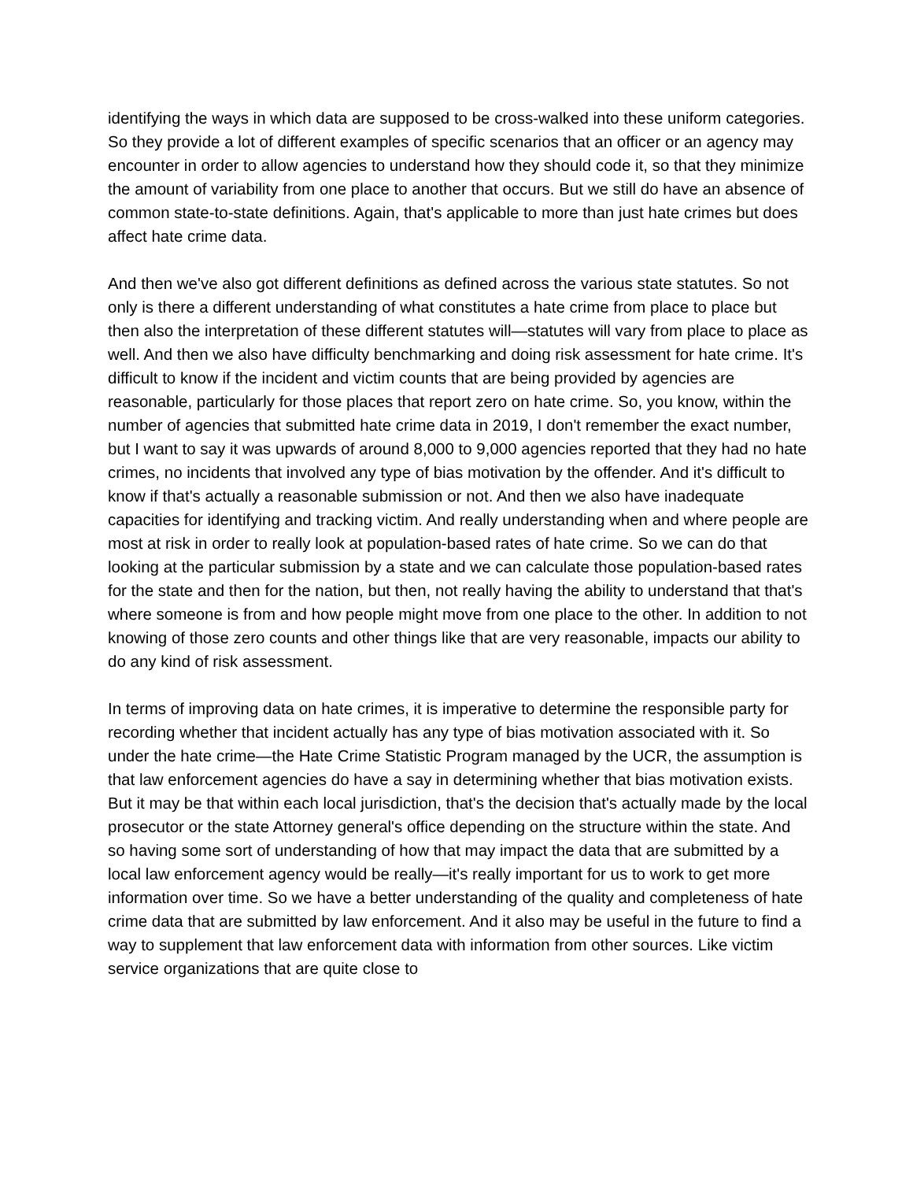identifying the ways in which data are supposed to be cross-walked into these uniform categories. So they provide a lot of different examples of specific scenarios that an officer or an agency may encounter in order to allow agencies to understand how they should code it, so that they minimize the amount of variability from one place to another that occurs. But we still do have an absence of common state-to-state definitions. Again, that's applicable to more than just hate crimes but does affect hate crime data.
And then we've also got different definitions as defined across the various state statutes. So not only is there a different understanding of what constitutes a hate crime from place to place but then also the interpretation of these different statutes will—statutes will vary from place to place as well. And then we also have difficulty benchmarking and doing risk assessment for hate crime. It's difficult to know if the incident and victim counts that are being provided by agencies are reasonable, particularly for those places that report zero on hate crime. So, you know, within the number of agencies that submitted hate crime data in 2019, I don't remember the exact number, but I want to say it was upwards of around 8,000 to 9,000 agencies reported that they had no hate crimes, no incidents that involved any type of bias motivation by the offender. And it's difficult to know if that's actually a reasonable submission or not. And then we also have inadequate capacities for identifying and tracking victim. And really understanding when and where people are most at risk in order to really look at population-based rates of hate crime. So we can do that looking at the particular submission by a state and we can calculate those population-based rates for the state and then for the nation, but then, not really having the ability to understand that that's where someone is from and how people might move from one place to the other. In addition to not knowing of those zero counts and other things like that are very reasonable, impacts our ability to do any kind of risk assessment.
In terms of improving data on hate crimes, it is imperative to determine the responsible party for recording whether that incident actually has any type of bias motivation associated with it. So under the hate crime—the Hate Crime Statistic Program managed by the UCR, the assumption is that law enforcement agencies do have a say in determining whether that bias motivation exists. But it may be that within each local jurisdiction, that's the decision that's actually made by the local prosecutor or the state Attorney general's office depending on the structure within the state. And so having some sort of understanding of how that may impact the data that are submitted by a local law enforcement agency would be really—it's really important for us to work to get more information over time. So we have a better understanding of the quality and completeness of hate crime data that are submitted by law enforcement. And it also may be useful in the future to find a way to supplement that law enforcement data with information from other sources. Like victim service organizations that are quite close to